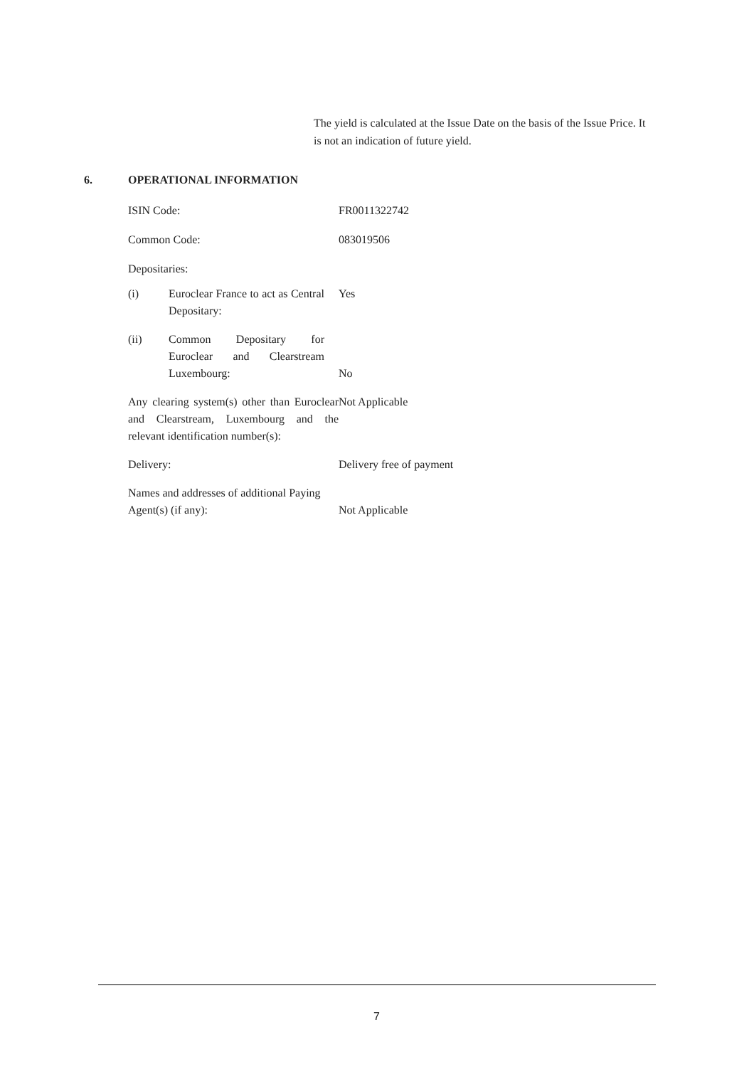The yield is calculated at the Issue Date on the basis of the Issue Price. It is not an indication of future yield.
6. OPERATIONAL INFORMATION
ISIN Code: FR0011322742
Common Code: 083019506
Depositaries:
(i) Euroclear France to act as Central Depositary:
Yes
(ii) Common Depositary for Euroclear and Clearstream Luxembourg:
No
Any clearing system(s) other than Euroclear and Clearstream, Luxembourg and the relevant identification number(s):
Not Applicable
Delivery: Delivery free of payment
Names and addresses of additional Paying Agent(s) (if any):
Not Applicable
7